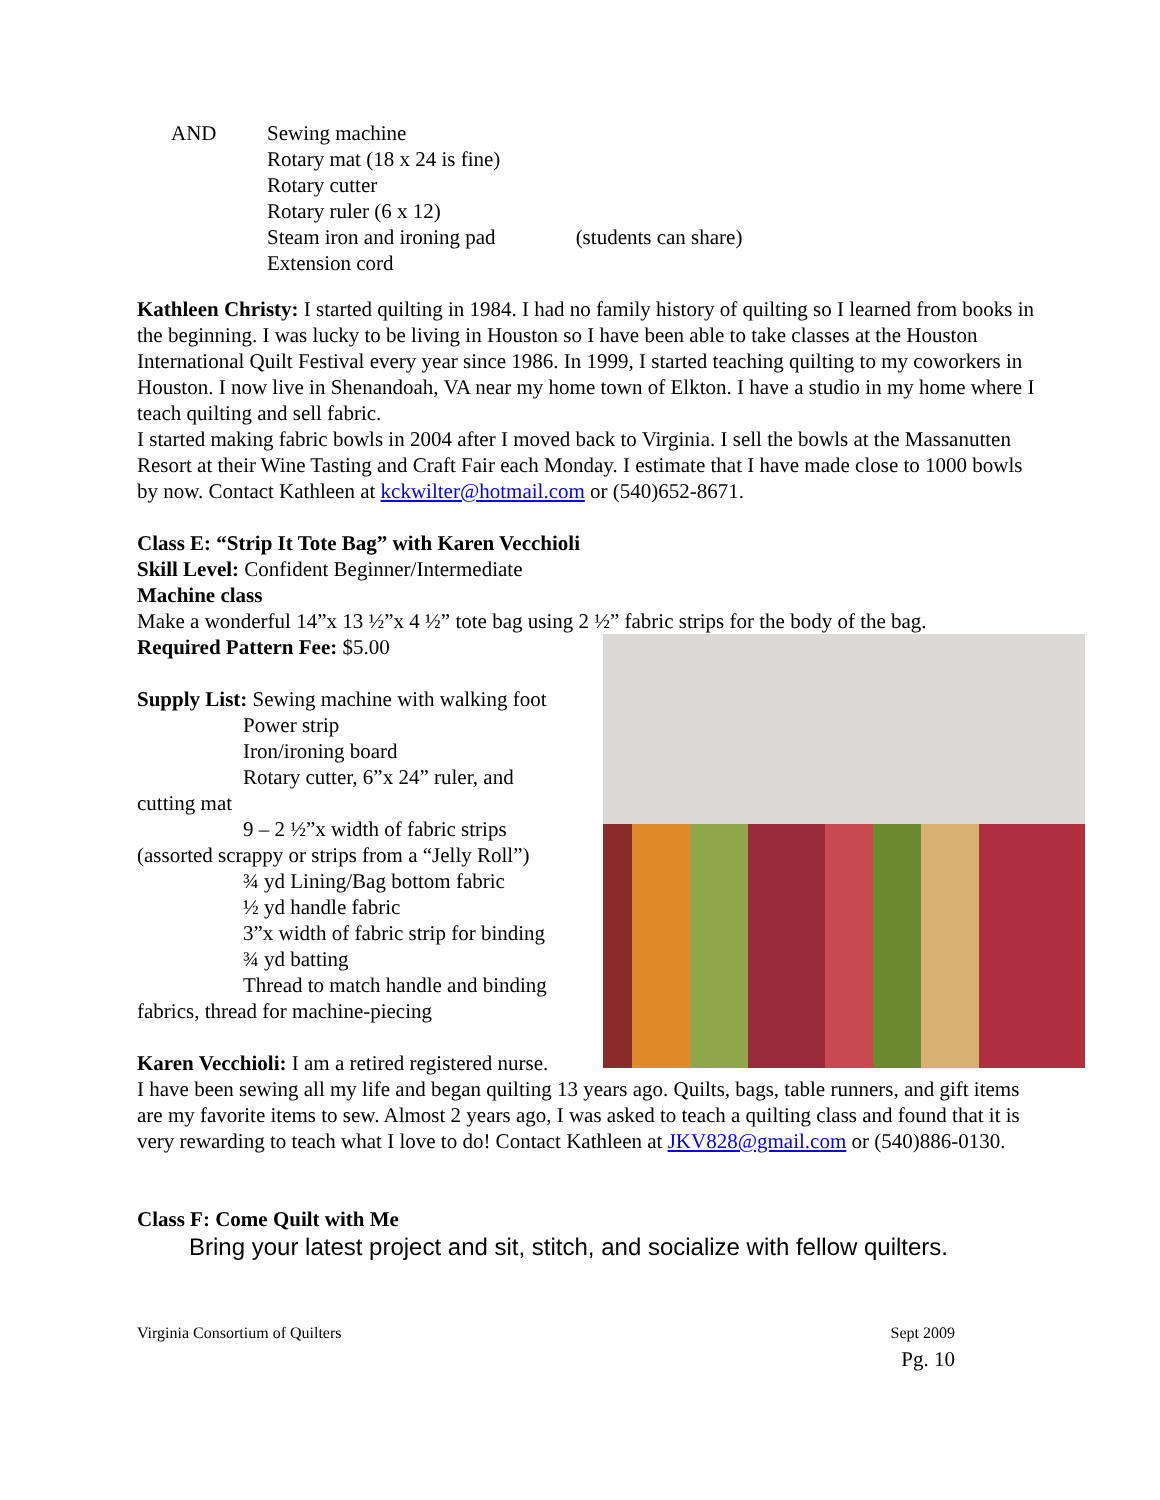AND Sewing machine
Rotary mat (18 x 24 is fine)
Rotary cutter
Rotary ruler (6 x 12)
Steam iron and ironing pad (students can share)
Extension cord
Kathleen Christy: I started quilting in 1984. I had no family history of quilting so I learned from books in the beginning. I was lucky to be living in Houston so I have been able to take classes at the Houston International Quilt Festival every year since 1986. In 1999, I started teaching quilting to my coworkers in Houston. I now live in Shenandoah, VA near my home town of Elkton. I have a studio in my home where I teach quilting and sell fabric.
I started making fabric bowls in 2004 after I moved back to Virginia. I sell the bowls at the Massanutten Resort at their Wine Tasting and Craft Fair each Monday. I estimate that I have made close to 1000 bowls by now. Contact Kathleen at kckwilter@hotmail.com or (540)652-8671.
Class E: “Strip It Tote Bag” with Karen Vecchioli
Skill Level: Confident Beginner/Intermediate
Machine class
Make a wonderful 14”x 13 ½”x 4 ½” tote bag using 2 ½” fabric strips for the body of the bag.
Required Pattern Fee: $5.00
Supply List: Sewing machine with walking foot
Power strip
Iron/ironing board
Rotary cutter, 6”x 24” ruler, and
cutting mat
9 – 2 ½”x width of fabric strips
(assorted scrappy or strips from a “Jelly Roll”)
¾ yd Lining/Bag bottom fabric
½ yd handle fabric
3”x width of fabric strip for binding
¾ yd batting
Thread to match handle and binding
fabrics, thread for machine-piecing
Karen Vecchioli: I am a retired registered nurse.
I have been sewing all my life and began quilting 13 years ago. Quilts, bags, table runners, and gift items are my favorite items to sew. Almost 2 years ago, I was asked to teach a quilting class and found that it is very rewarding to teach what I love to do! Contact Kathleen at JKV828@gmail.com or (540)886-0130.
Class F: Come Quilt with Me
Bring your latest project and sit, stitch, and socialize with fellow quilters.
Virginia Consortium of Quilters Sept 2009
Pg. 10